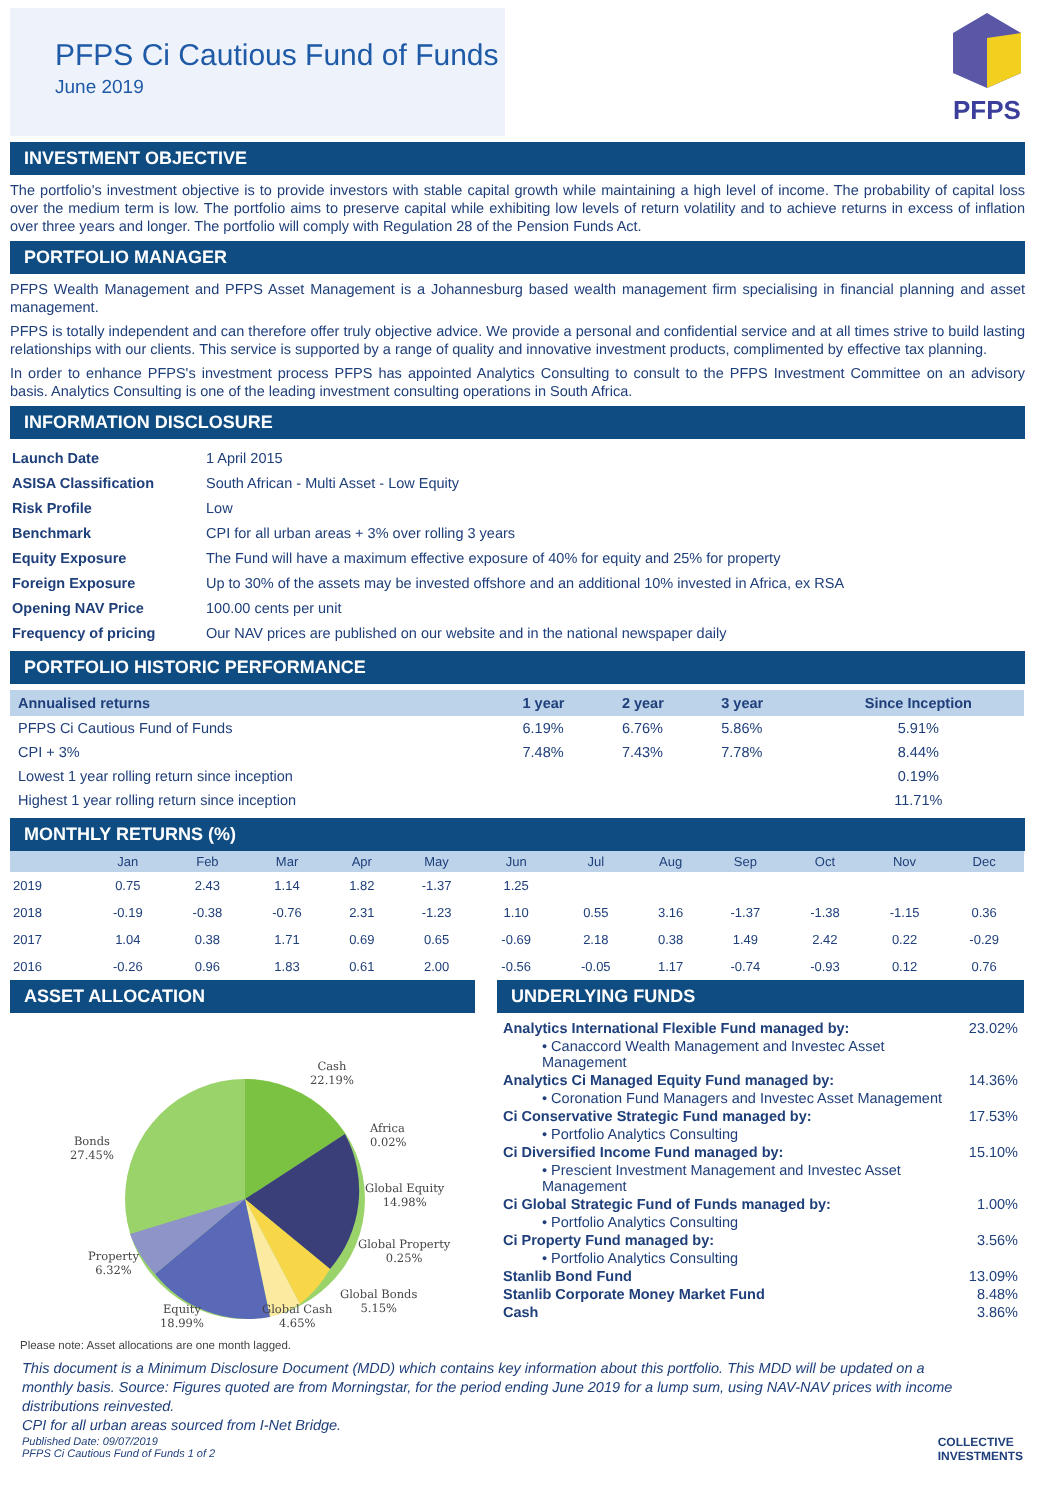PFPS Ci Cautious Fund of Funds
June 2019
PFPS
INVESTMENT OBJECTIVE
The portfolio's investment objective is to provide investors with stable capital growth while maintaining a high level of income. The probability of capital loss over the medium term is low. The portfolio aims to preserve capital while exhibiting low levels of return volatility and to achieve returns in excess of inflation over three years and longer. The portfolio will comply with Regulation 28 of the Pension Funds Act.
PORTFOLIO MANAGER
PFPS Wealth Management and PFPS Asset Management is a Johannesburg based wealth management firm specialising in financial planning and asset management.
PFPS is totally independent and can therefore offer truly objective advice. We provide a personal and confidential service and at all times strive to build lasting relationships with our clients. This service is supported by a range of quality and innovative investment products, complimented by effective tax planning.
In order to enhance PFPS's investment process PFPS has appointed Analytics Consulting to consult to the PFPS Investment Committee on an advisory basis. Analytics Consulting is one of the leading investment consulting operations in South Africa.
INFORMATION DISCLOSURE
| Launch Date | 1 April 2015 |
| ASISA Classification | South African - Multi Asset - Low Equity |
| Risk Profile | Low |
| Benchmark | CPI for all urban areas + 3% over rolling 3 years |
| Equity Exposure | The Fund will have a maximum effective exposure of 40% for equity and 25% for property |
| Foreign Exposure | Up to 30% of the assets may be invested offshore and an additional 10% invested in Africa, ex RSA |
| Opening NAV Price | 100.00 cents per unit |
| Frequency of pricing | Our NAV prices are published on our website and in the national newspaper daily |
PORTFOLIO HISTORIC PERFORMANCE
| Annualised returns | 1 year | 2 year | 3 year | Since Inception |
| --- | --- | --- | --- | --- |
| PFPS Ci Cautious Fund of Funds | 6.19% | 6.76% | 5.86% | 5.91% |
| CPI + 3% | 7.48% | 7.43% | 7.78% | 8.44% |
| Lowest 1 year rolling return since inception | | | | 0.19% |
| Highest 1 year rolling return since inception | | | | 11.71% |
MONTHLY RETURNS (%)
| | Jan | Feb | Mar | Apr | May | Jun | Jul | Aug | Sep | Oct | Nov | Dec |
| --- | --- | --- | --- | --- | --- | --- | --- | --- | --- | --- | --- | --- |
| 2019 | 0.75 | 2.43 | 1.14 | 1.82 | -1.37 | 1.25 | | | | | | |
| 2018 | -0.19 | -0.38 | -0.76 | 2.31 | -1.23 | 1.10 | 0.55 | 3.16 | -1.37 | -1.38 | -1.15 | 0.36 |
| 2017 | 1.04 | 0.38 | 1.71 | 0.69 | 0.65 | -0.69 | 2.18 | 0.38 | 1.49 | 2.42 | 0.22 | -0.29 |
| 2016 | -0.26 | 0.96 | 1.83 | 0.61 | 2.00 | -0.56 | -0.05 | 1.17 | -0.74 | -0.93 | 0.12 | 0.76 |
ASSET ALLOCATION
Cash
22.19%
Africa
0.02%
Global Equity
14.98%
Global Property
0.25%
Global Bonds
5.15%
Global Cash
4.65%
Equity
18.99%
Property
6.32%
Bonds
27.45%
Please note: Asset allocations are one month lagged.
UNDERLYING FUNDS
| Analytics International Flexible Fund managed by: | 23.02% |
| • Canaccord Wealth Management and Investec Asset Management | |
| Analytics Ci Managed Equity Fund managed by: | 14.36% |
| • Coronation Fund Managers and Investec Asset Management | |
| Ci Conservative Strategic Fund managed by: | 17.53% |
| • Portfolio Analytics Consulting | |
| Ci Diversified Income Fund managed by: | 15.10% |
| • Prescient Investment Management and Investec Asset Management | |
| Ci Global Strategic Fund of Funds managed by: | 1.00% |
| • Portfolio Analytics Consulting | |
| Ci Property Fund managed by: | 3.56% |
| • Portfolio Analytics Consulting | |
| Stanlib Bond Fund | 13.09% |
| Stanlib Corporate Money Market Fund | 8.48% |
| Cash | 3.86% |
This document is a Minimum Disclosure Document (MDD) which contains key information about this portfolio. This MDD will be updated on a monthly basis. Source: Figures quoted are from Morningstar, for the period ending June 2019 for a lump sum, using NAV-NAV prices with income distributions reinvested.
CPI for all urban areas sourced from I-Net Bridge.
Published Date: 09/07/2019
PFPS Ci Cautious Fund of Funds 1 of 2
COLLECTIVE
INVESTMENTS